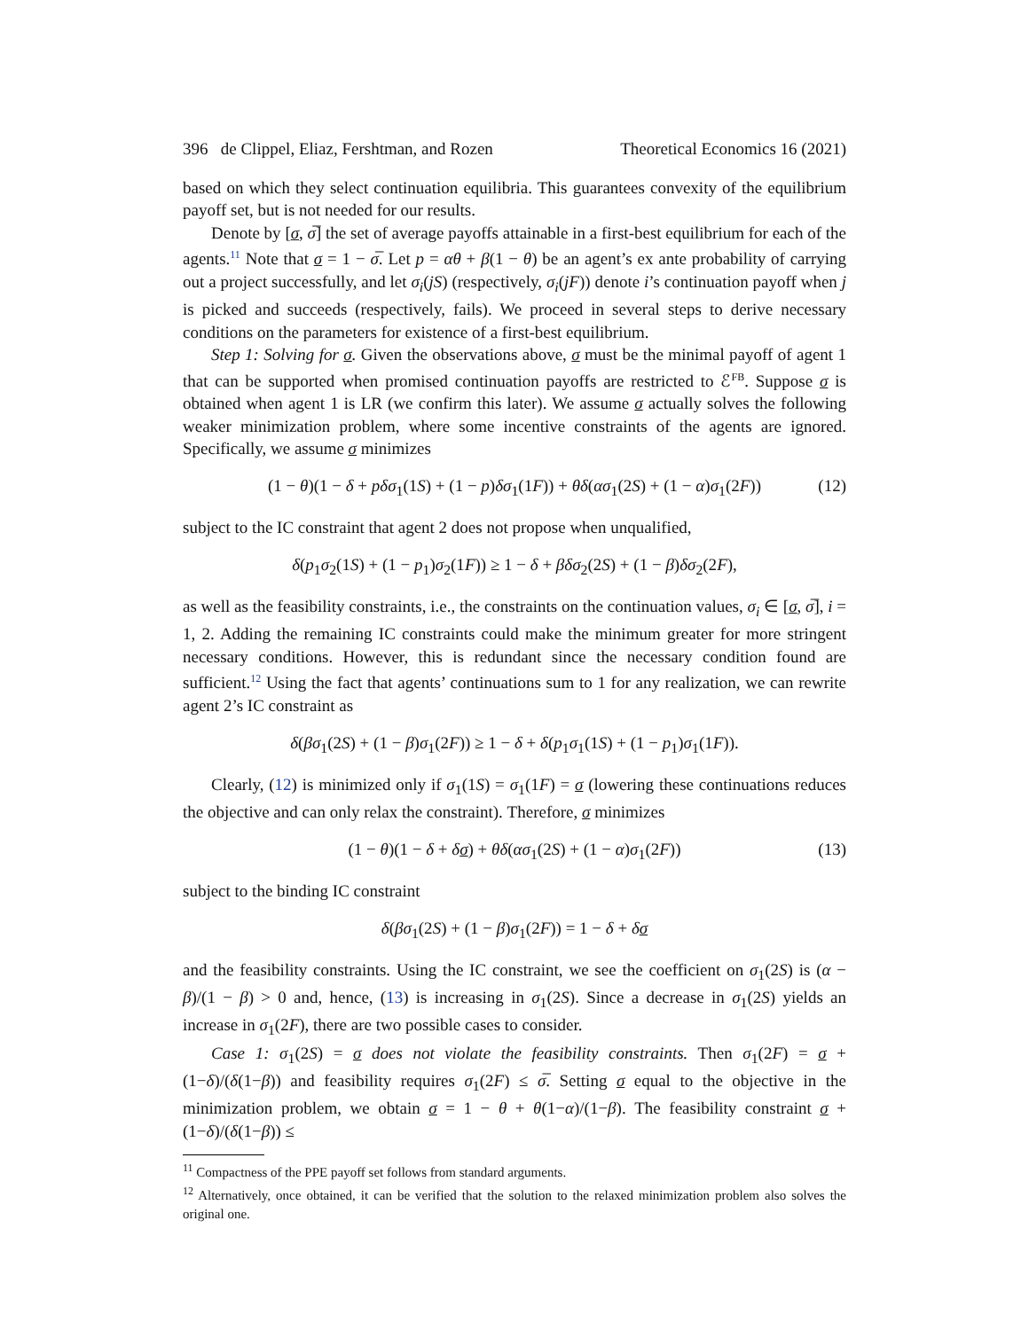396 de Clippel, Eliaz, Fershtman, and Rozen Theoretical Economics 16 (2021)
based on which they select continuation equilibria. This guarantees convexity of the equilibrium payoff set, but is not needed for our results.
Denote by [σ, σ̅] the set of average payoffs attainable in a first-best equilibrium for each of the agents.<sup>11</sup> Note that σ = 1 − σ̅. Let p = αθ + β(1 − θ) be an agent’s ex ante probability of carrying out a project successfully, and let σ<sub>i</sub>(jS) (respectively, σ<sub>i</sub>(jF)) denote i’s continuation payoff when j is picked and succeeds (respectively, fails). We proceed in several steps to derive necessary conditions on the parameters for existence of a first-best equilibrium.
Step 1: Solving for σ. Given the observations above, σ must be the minimal payoff of agent 1 that can be supported when promised continuation payoffs are restricted to ℰ<sup>FB</sup>. Suppose σ is obtained when agent 1 is LR (we confirm this later). We assume σ actually solves the following weaker minimization problem, where some incentive constraints of the agents are ignored. Specifically, we assume σ minimizes
(1 − θ)(1 − δ + pδσ<sub>1</sub>(1S) + (1 − p)δσ<sub>1</sub>(1F)) + θδ(ασ<sub>1</sub>(2S) + (1 − α)σ<sub>1</sub>(2F)) (12)
subject to the IC constraint that agent 2 does not propose when unqualified,
δ(p<sub>1</sub>σ<sub>2</sub>(1S) + (1 − p<sub>1</sub>)σ<sub>2</sub>(1F)) ≥ 1 − δ + βδσ<sub>2</sub>(2S) + (1 − β)δσ<sub>2</sub>(2F),
as well as the feasibility constraints, i.e., the constraints on the continuation values, σ<sub>i</sub> ∈ [σ, σ̅], i = 1, 2. Adding the remaining IC constraints could make the minimum greater for more stringent necessary conditions. However, this is redundant since the necessary condition found are sufficient.<sup>12</sup> Using the fact that agents’ continuations sum to 1 for any realization, we can rewrite agent 2’s IC constraint as
δ(βσ<sub>1</sub>(2S) + (1 − β)σ<sub>1</sub>(2F)) ≥ 1 − δ + δ(p<sub>1</sub>σ<sub>1</sub>(1S) + (1 − p<sub>1</sub>)σ<sub>1</sub>(1F)).
Clearly, (12) is minimized only if σ<sub>1</sub>(1S) = σ<sub>1</sub>(1F) = σ (lowering these continuations reduces the objective and can only relax the constraint). Therefore, σ minimizes
(1 − θ)(1 − δ + δσ) + θδ(ασ<sub>1</sub>(2S) + (1 − α)σ<sub>1</sub>(2F)) (13)
subject to the binding IC constraint
δ(βσ<sub>1</sub>(2S) + (1 − β)σ<sub>1</sub>(2F)) = 1 − δ + δσ
and the feasibility constraints. Using the IC constraint, we see the coefficient on σ<sub>1</sub>(2S) is (α − β)/(1 − β) > 0 and, hence, (13) is increasing in σ<sub>1</sub>(2S). Since a decrease in σ<sub>1</sub>(2S) yields an increase in σ<sub>1</sub>(2F), there are two possible cases to consider.
Case 1: σ<sub>1</sub>(2S) = σ does not violate the feasibility constraints. Then σ<sub>1</sub>(2F) = σ + (1−δ)/(δ(1−β)) and feasibility requires σ<sub>1</sub>(2F) ≤ σ̅. Setting σ equal to the objective in the minimization problem, we obtain σ = 1 − θ + θ(1−α)/(1−β). The feasibility constraint σ + (1−δ)/(δ(1−β)) ≤
<sup>11</sup> Compactness of the PPE payoff set follows from standard arguments.
<sup>12</sup> Alternatively, once obtained, it can be verified that the solution to the relaxed minimization problem also solves the original one.